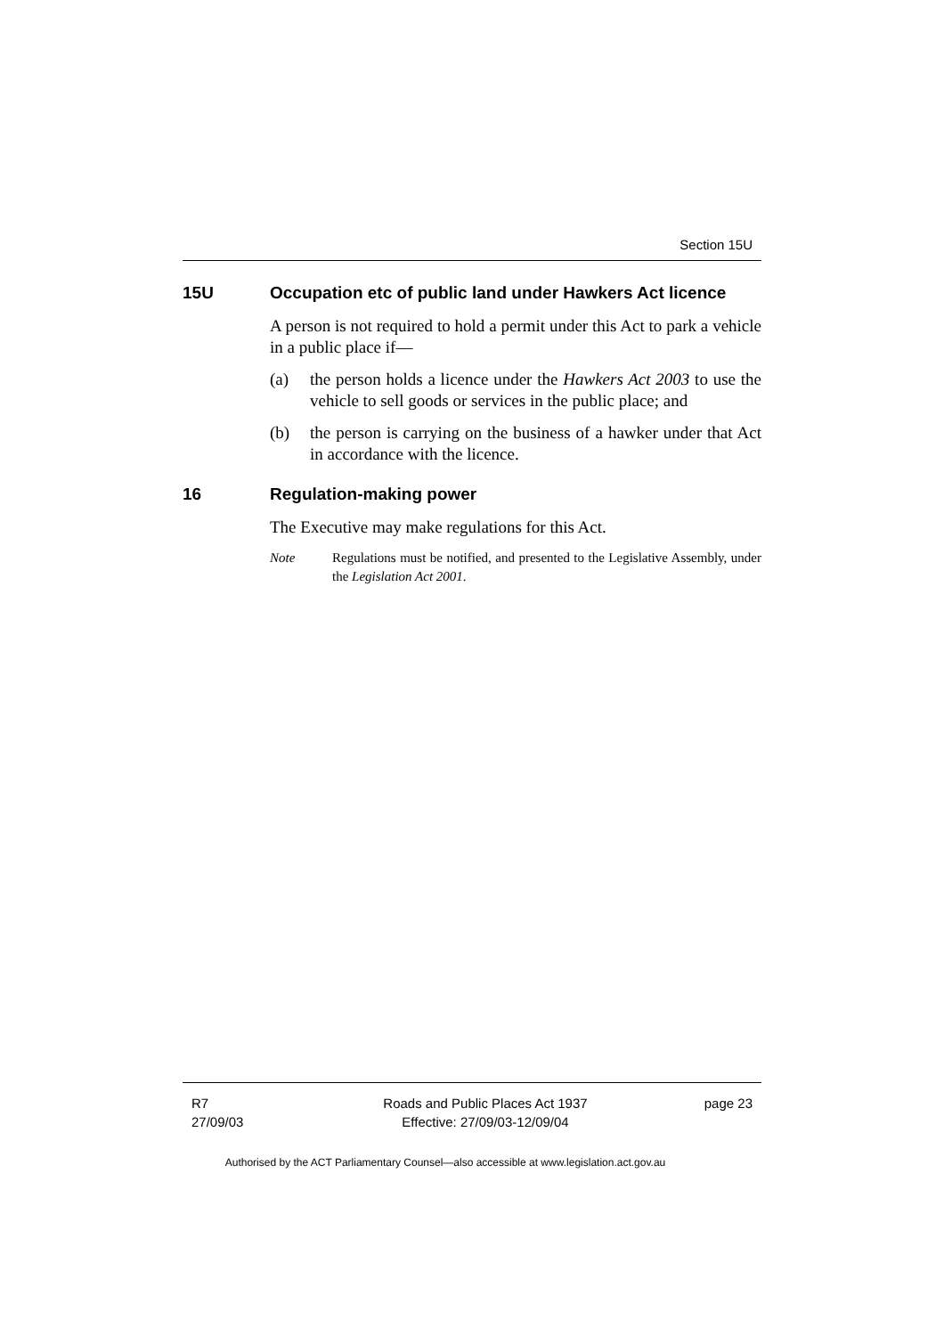Section 15U
15U Occupation etc of public land under Hawkers Act licence
A person is not required to hold a permit under this Act to park a vehicle in a public place if—
(a) the person holds a licence under the Hawkers Act 2003 to use the vehicle to sell goods or services in the public place; and
(b) the person is carrying on the business of a hawker under that Act in accordance with the licence.
16 Regulation-making power
The Executive may make regulations for this Act.
Note Regulations must be notified, and presented to the Legislative Assembly, under the Legislation Act 2001.
R7
27/09/03
Roads and Public Places Act 1937
Effective: 27/09/03-12/09/04
page 23
Authorised by the ACT Parliamentary Counsel—also accessible at www.legislation.act.gov.au